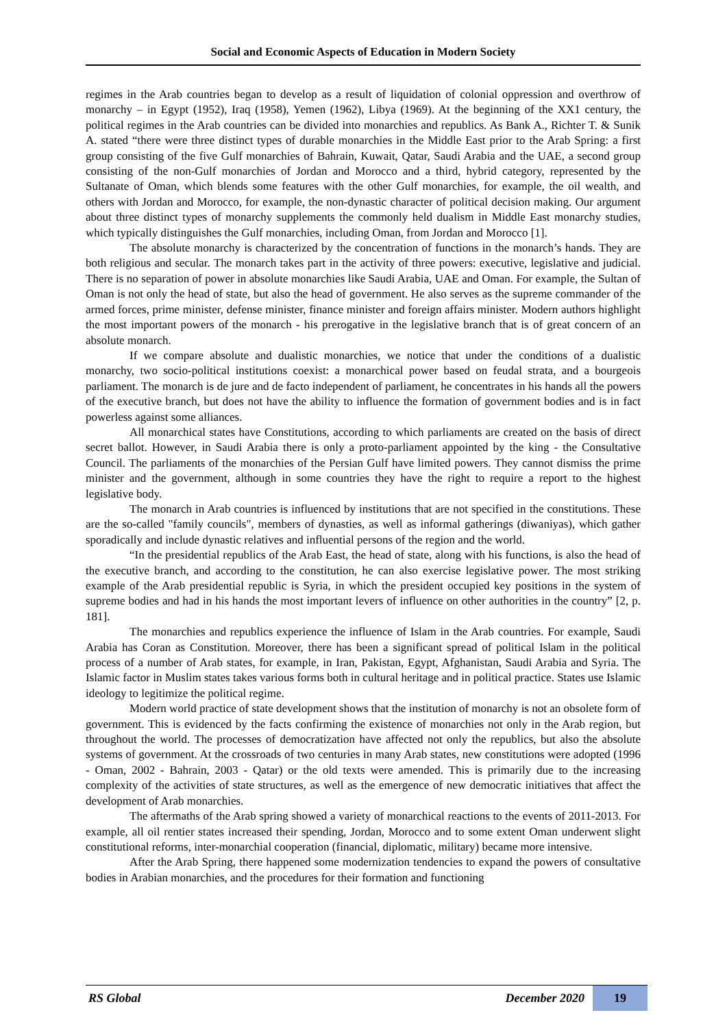Social and Economic Aspects of Education in Modern Society
regimes in the Arab countries began to develop as a result of liquidation of colonial oppression and overthrow of monarchy – in Egypt (1952), Iraq (1958), Yemen (1962), Libya (1969). At the beginning of the XX1 century, the political regimes in the Arab countries can be divided into monarchies and republics. As Bank A., Richter T. & Sunik A. stated “there were three distinct types of durable monarchies in the Middle East prior to the Arab Spring: a first group consisting of the five Gulf monarchies of Bahrain, Kuwait, Qatar, Saudi Arabia and the UAE, a second group consisting of the non-Gulf monarchies of Jordan and Morocco and a third, hybrid category, represented by the Sultanate of Oman, which blends some features with the other Gulf monarchies, for example, the oil wealth, and others with Jordan and Morocco, for example, the non-dynastic character of political decision making. Our argument about three distinct types of monarchy supplements the commonly held dualism in Middle East monarchy studies, which typically distinguishes the Gulf monarchies, including Oman, from Jordan and Morocco [1].
The absolute monarchy is characterized by the concentration of functions in the monarch’s hands. They are both religious and secular. The monarch takes part in the activity of three powers: executive, legislative and judicial. There is no separation of power in absolute monarchies like Saudi Arabia, UAE and Oman. For example, the Sultan of Oman is not only the head of state, but also the head of government. He also serves as the supreme commander of the armed forces, prime minister, defense minister, finance minister and foreign affairs minister. Modern authors highlight the most important powers of the monarch - his prerogative in the legislative branch that is of great concern of an absolute monarch.
If we compare absolute and dualistic monarchies, we notice that under the conditions of a dualistic monarchy, two socio-political institutions coexist: a monarchical power based on feudal strata, and a bourgeois parliament. The monarch is de jure and de facto independent of parliament, he concentrates in his hands all the powers of the executive branch, but does not have the ability to influence the formation of government bodies and is in fact powerless against some alliances.
All monarchical states have Constitutions, according to which parliaments are created on the basis of direct secret ballot. However, in Saudi Arabia there is only a proto-parliament appointed by the king - the Consultative Council. The parliaments of the monarchies of the Persian Gulf have limited powers. They cannot dismiss the prime minister and the government, although in some countries they have the right to require a report to the highest legislative body.
The monarch in Arab countries is influenced by institutions that are not specified in the constitutions. These are the so-called "family councils", members of dynasties, as well as informal gatherings (diwaniyas), which gather sporadically and include dynastic relatives and influential persons of the region and the world.
“In the presidential republics of the Arab East, the head of state, along with his functions, is also the head of the executive branch, and according to the constitution, he can also exercise legislative power. The most striking example of the Arab presidential republic is Syria, in which the president occupied key positions in the system of supreme bodies and had in his hands the most important levers of influence on other authorities in the country” [2, p. 181].
The monarchies and republics experience the influence of Islam in the Arab countries. For example, Saudi Arabia has Coran as Constitution. Moreover, there has been a significant spread of political Islam in the political process of a number of Arab states, for example, in Iran, Pakistan, Egypt, Afghanistan, Saudi Arabia and Syria. The Islamic factor in Muslim states takes various forms both in cultural heritage and in political practice. States use Islamic ideology to legitimize the political regime.
Modern world practice of state development shows that the institution of monarchy is not an obsolete form of government. This is evidenced by the facts confirming the existence of monarchies not only in the Arab region, but throughout the world. The processes of democratization have affected not only the republics, but also the absolute systems of government. At the crossroads of two centuries in many Arab states, new constitutions were adopted (1996 - Oman, 2002 - Bahrain, 2003 - Qatar) or the old texts were amended. This is primarily due to the increasing complexity of the activities of state structures, as well as the emergence of new democratic initiatives that affect the development of Arab monarchies.
The aftermaths of the Arab spring showed a variety of monarchical reactions to the events of 2011-2013. For example, all oil rentier states increased their spending, Jordan, Morocco and to some extent Oman underwent slight constitutional reforms, inter-monarchial cooperation (financial, diplomatic, military) became more intensive.
After the Arab Spring, there happened some modernization tendencies to expand the powers of consultative bodies in Arabian monarchies, and the procedures for their formation and functioning
RS Global December 2020 19